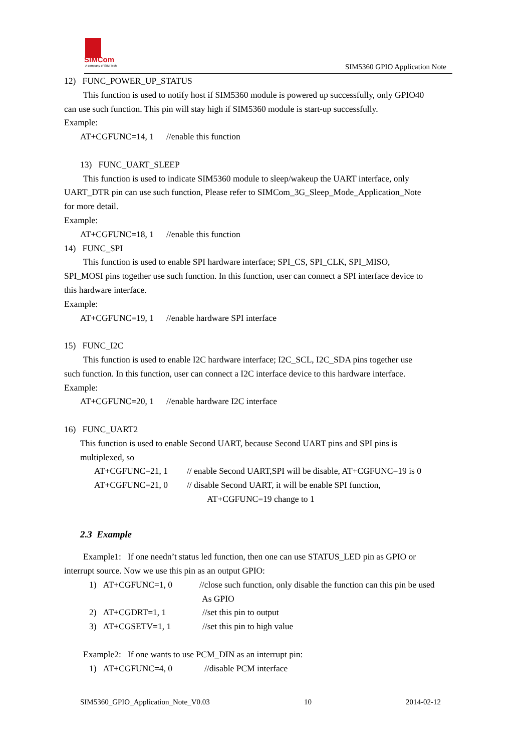SIMCom
A company of SIM Tech
SIM5360 GPIO Application Note
12) FUNC_POWER_UP_STATUS
This function is used to notify host if SIM5360 module is powered up successfully, only GPIO40
can use such function. This pin will stay high if SIM5360 module is start-up successfully.
Example:
AT+CGFUNC=14, 1 //enable this function
13) FUNC_UART_SLEEP
This function is used to indicate SIM5360 module to sleep/wakeup the UART interface, only
UART_DTR pin can use such function, Please refer to SIMCom_3G_Sleep_Mode_Application_Note
for more detail.
Example:
AT+CGFUNC=18, 1 //enable this function
14) FUNC_SPI
This function is used to enable SPI hardware interface; SPI_CS, SPI_CLK, SPI_MISO,
SPI_MOSI pins together use such function. In this function, user can connect a SPI interface device to
this hardware interface.
Example:
AT+CGFUNC=19, 1 //enable hardware SPI interface
15) FUNC_I2C
This function is used to enable I2C hardware interface; I2C_SCL, I2C_SDA pins together use
such function. In this function, user can connect a I2C interface device to this hardware interface.
Example:
AT+CGFUNC=20, 1 //enable hardware I2C interface
16) FUNC_UART2
This function is used to enable Second UART, because Second UART pins and SPI pins is
multiplexed, so
AT+CGFUNC=21, 1 // enable Second UART,SPI will be disable, AT+CGFUNC=19 is 0
AT+CGFUNC=21, 0 // disable Second UART, it will be enable SPI function,
AT+CGFUNC=19 change to 1
2.3 Example
Example1: If one needn’t status led function, then one can use STATUS_LED pin as GPIO or
interrupt source. Now we use this pin as an output GPIO:
1) AT+CGFUNC=1, 0 //close such function, only disable the function can this pin be used
As GPIO
2) AT+CGDRT=1, 1 //set this pin to output
3) AT+CGSETV=1, 1 //set this pin to high value
Example2: If one wants to use PCM_DIN as an interrupt pin:
1) AT+CGFUNC=4, 0 //disable PCM interface
SIM5360_GPIO_Application_Note_V0.03 10 2014-02-12